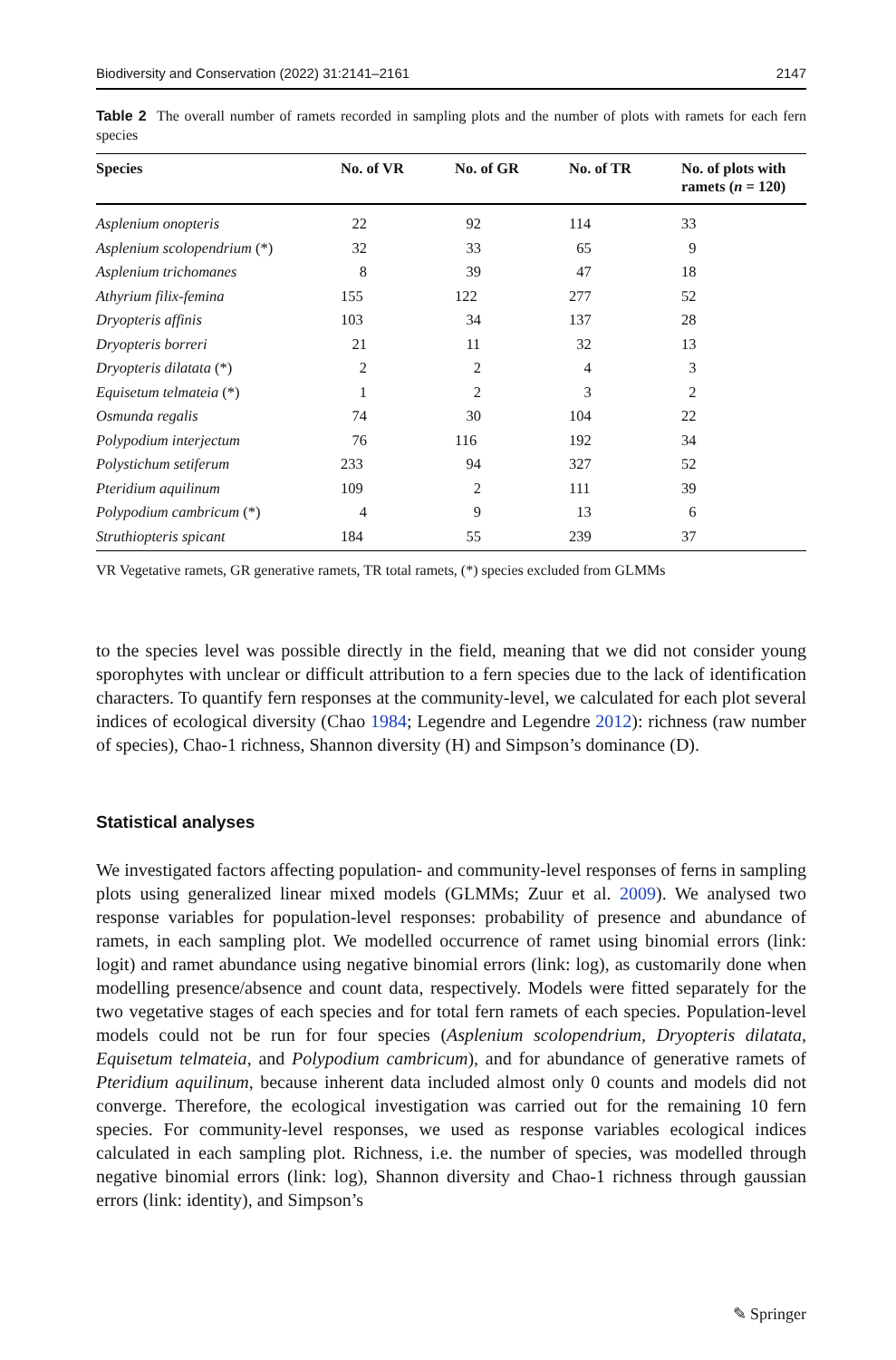Biodiversity and Conservation (2022) 31:2141–2161 2147
Table 2 The overall number of ramets recorded in sampling plots and the number of plots with ramets for each fern species
| Species | No. of VR | No. of GR | No. of TR | No. of plots with ramets ( n = 120) |
| --- | --- | --- | --- | --- |
| Asplenium onopteris | 22 | 92 | 114 | 33 |
| Asplenium scolopendrium (*) | 32 | 33 | 65 | 9 |
| Asplenium trichomanes | 8 | 39 | 47 | 18 |
| Athyrium filix-femina | 155 | 122 | 277 | 52 |
| Dryopteris affinis | 103 | 34 | 137 | 28 |
| Dryopteris borreri | 21 | 11 | 32 | 13 |
| Dryopteris dilatata (*) | 2 | 2 | 4 | 3 |
| Equisetum telmateia (*) | 1 | 2 | 3 | 2 |
| Osmunda regalis | 74 | 30 | 104 | 22 |
| Polypodium interjectum | 76 | 116 | 192 | 34 |
| Polystichum setiferum | 233 | 94 | 327 | 52 |
| Pteridium aquilinum | 109 | 2 | 111 | 39 |
| Polypodium cambricum (*) | 4 | 9 | 13 | 6 |
| Struthiopteris spicant | 184 | 55 | 239 | 37 |
VR Vegetative ramets, GR generative ramets, TR total ramets, (*) species excluded from GLMMs
to the species level was possible directly in the field, meaning that we did not consider young sporophytes with unclear or difficult attribution to a fern species due to the lack of identification characters. To quantify fern responses at the community-level, we calculated for each plot several indices of ecological diversity (Chao 1984; Legendre and Legendre 2012): richness (raw number of species), Chao-1 richness, Shannon diversity (H) and Simpson’s dominance (D).
Statistical analyses
We investigated factors affecting population- and community-level responses of ferns in sampling plots using generalized linear mixed models (GLMMs; Zuur et al. 2009). We analysed two response variables for population-level responses: probability of presence and abundance of ramets, in each sampling plot. We modelled occurrence of ramet using binomial errors (link: logit) and ramet abundance using negative binomial errors (link: log), as customarily done when modelling presence/absence and count data, respectively. Models were fitted separately for the two vegetative stages of each species and for total fern ramets of each species. Population-level models could not be run for four species (Asplenium scolopendrium, Dryopteris dilatata, Equisetum telmateia, and Polypodium cambricum), and for abundance of generative ramets of Pteridium aquilinum, because inherent data included almost only 0 counts and models did not converge. Therefore, the ecological investigation was carried out for the remaining 10 fern species. For community-level responses, we used as response variables ecological indices calculated in each sampling plot. Richness, i.e. the number of species, was modelled through negative binomial errors (link: log), Shannon diversity and Chao-1 richness through gaussian errors (link: identity), and Simpson’s
✎ Springer